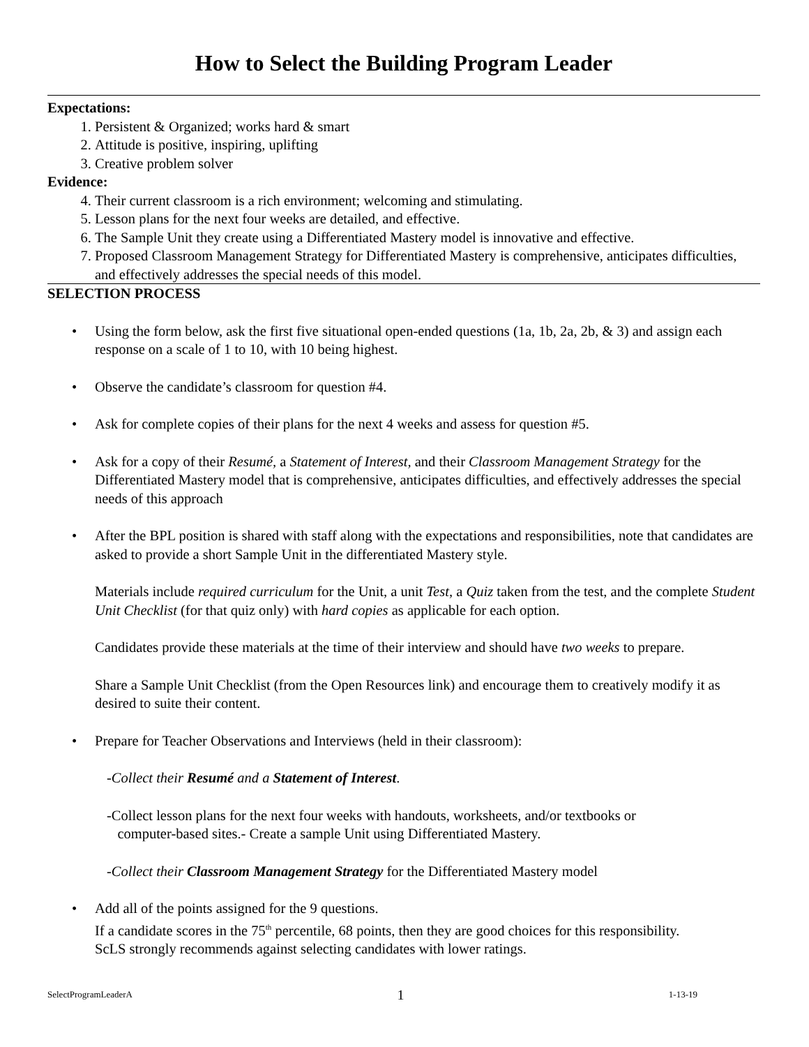How to Select the Building Program Leader
Expectations:
1. Persistent & Organized; works hard & smart
2. Attitude is positive, inspiring, uplifting
3. Creative problem solver
Evidence:
4. Their current classroom is a rich environment; welcoming and stimulating.
5. Lesson plans for the next four weeks are detailed, and effective.
6. The Sample Unit they create using a Differentiated Mastery model is innovative and effective.
7. Proposed Classroom Management Strategy for Differentiated Mastery is comprehensive, anticipates difficulties, and effectively addresses the special needs of this model.
SELECTION PROCESS
• Using the form below, ask the first five situational open-ended questions (1a, 1b, 2a, 2b, & 3) and assign each response on a scale of 1 to 10, with 10 being highest.
• Observe the candidate’s classroom for question #4.
• Ask for complete copies of their plans for the next 4 weeks and assess for question #5.
• Ask for a copy of their Resumé, a Statement of Interest, and their Classroom Management Strategy for the Differentiated Mastery model that is comprehensive, anticipates difficulties, and effectively addresses the special needs of this approach
• After the BPL position is shared with staff along with the expectations and responsibilities, note that candidates are asked to provide a short Sample Unit in the differentiated Mastery style.
Materials include required curriculum for the Unit, a unit Test, a Quiz taken from the test, and the complete Student Unit Checklist (for that quiz only) with hard copies as applicable for each option.
Candidates provide these materials at the time of their interview and should have two weeks to prepare.
Share a Sample Unit Checklist (from the Open Resources link) and encourage them to creatively modify it as desired to suite their content.
• Prepare for Teacher Observations and Interviews (held in their classroom):
-Collect their Resumé and a Statement of Interest.
-Collect lesson plans for the next four weeks with handouts, worksheets, and/or textbooks or
computer-based sites.- Create a sample Unit using Differentiated Mastery.
-Collect their Classroom Management Strategy for the Differentiated Mastery model
• Add all of the points assigned for the 9 questions.
If a candidate scores in the 75<sup>th</sup> percentile, 68 points, then they are good choices for this responsibility.
ScLS strongly recommends against selecting candidates with lower ratings.
SelectProgramLeaderA 1 1-13-19